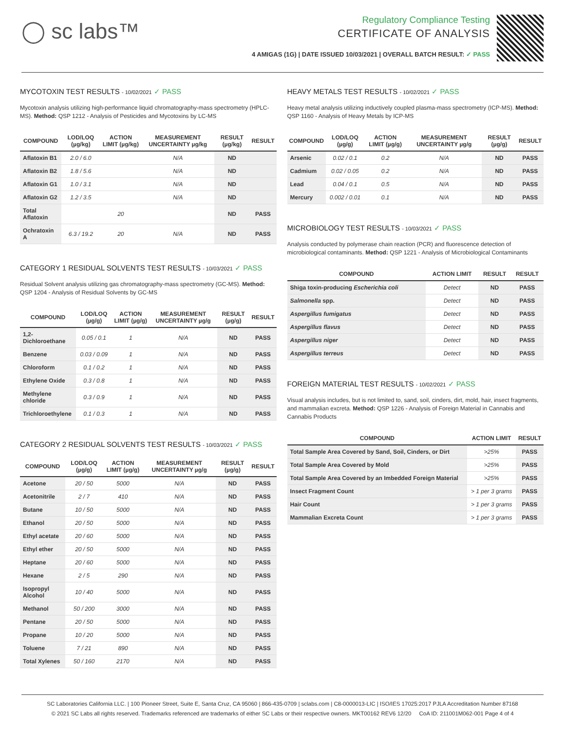◯ sc labs™
Regulatory Compliance Testing
CERTIFICATE OF ANALYSIS
4 AMIGAS (1G) | DATE ISSUED 10/03/2021 | OVERALL BATCH RESULT: ✓ PASS
MYCOTOXIN TEST RESULTS - 10/02/2021 ✓ PASS
Mycotoxin analysis utilizing high-performance liquid chromatography-mass spectrometry (HPLC-MS). Method: QSP 1212 - Analysis of Pesticides and Mycotoxins by LC-MS
| COMPOUND | LOD/LOQ (µg/kg) | ACTION LIMIT (µg/kg) | MEASUREMENT UNCERTAINTY µg/kg | RESULT (µg/kg) | RESULT |
| --- | --- | --- | --- | --- | --- |
| Aflatoxin B1 | 2.0 / 6.0 | | N/A | ND | |
| Aflatoxin B2 | 1.8 / 5.6 | | N/A | ND | |
| Aflatoxin G1 | 1.0 / 3.1 | | N/A | ND | |
| Aflatoxin G2 | 1.2 / 3.5 | | N/A | ND | |
| Total Aflatoxin | | 20 | | ND | PASS |
| Ochratoxin A | 6.3 / 19.2 | 20 | N/A | ND | PASS |
CATEGORY 1 RESIDUAL SOLVENTS TEST RESULTS - 10/03/2021 ✓ PASS
Residual Solvent analysis utilizing gas chromatography-mass spectrometry (GC-MS). Method: QSP 1204 - Analysis of Residual Solvents by GC-MS
| COMPOUND | LOD/LOQ (µg/g) | ACTION LIMIT (µg/g) | MEASUREMENT UNCERTAINTY µg/g | RESULT (µg/g) | RESULT |
| --- | --- | --- | --- | --- | --- |
| 1,2-Dichloroethane | 0.05 / 0.1 | 1 | N/A | ND | PASS |
| Benzene | 0.03 / 0.09 | 1 | N/A | ND | PASS |
| Chloroform | 0.1 / 0.2 | 1 | N/A | ND | PASS |
| Ethylene Oxide | 0.3 / 0.8 | 1 | N/A | ND | PASS |
| Methylene chloride | 0.3 / 0.9 | 1 | N/A | ND | PASS |
| Trichloroethylene | 0.1 / 0.3 | 1 | N/A | ND | PASS |
CATEGORY 2 RESIDUAL SOLVENTS TEST RESULTS - 10/03/2021 ✓ PASS
| COMPOUND | LOD/LOQ (µg/g) | ACTION LIMIT (µg/g) | MEASUREMENT UNCERTAINTY µg/g | RESULT (µg/g) | RESULT |
| --- | --- | --- | --- | --- | --- |
| Acetone | 20 / 50 | 5000 | N/A | ND | PASS |
| Acetonitrile | 2 / 7 | 410 | N/A | ND | PASS |
| Butane | 10 / 50 | 5000 | N/A | ND | PASS |
| Ethanol | 20 / 50 | 5000 | N/A | ND | PASS |
| Ethyl acetate | 20 / 60 | 5000 | N/A | ND | PASS |
| Ethyl ether | 20 / 50 | 5000 | N/A | ND | PASS |
| Heptane | 20 / 60 | 5000 | N/A | ND | PASS |
| Hexane | 2 / 5 | 290 | N/A | ND | PASS |
| Isopropyl Alcohol | 10 / 40 | 5000 | N/A | ND | PASS |
| Methanol | 50 / 200 | 3000 | N/A | ND | PASS |
| Pentane | 20 / 50 | 5000 | N/A | ND | PASS |
| Propane | 10 / 20 | 5000 | N/A | ND | PASS |
| Toluene | 7 / 21 | 890 | N/A | ND | PASS |
| Total Xylenes | 50 / 160 | 2170 | N/A | ND | PASS |
HEAVY METALS TEST RESULTS - 10/02/2021 ✓ PASS
Heavy metal analysis utilizing inductively coupled plasma-mass spectrometry (ICP-MS). Method: QSP 1160 - Analysis of Heavy Metals by ICP-MS
| COMPOUND | LOD/LOQ (µg/g) | ACTION LIMIT (µg/g) | MEASUREMENT UNCERTAINTY µg/g | RESULT (µg/g) | RESULT |
| --- | --- | --- | --- | --- | --- |
| Arsenic | 0.02 / 0.1 | 0.2 | N/A | ND | PASS |
| Cadmium | 0.02 / 0.05 | 0.2 | N/A | ND | PASS |
| Lead | 0.04 / 0.1 | 0.5 | N/A | ND | PASS |
| Mercury | 0.002 / 0.01 | 0.1 | N/A | ND | PASS |
MICROBIOLOGY TEST RESULTS - 10/03/2021 ✓ PASS
Analysis conducted by polymerase chain reaction (PCR) and fluorescence detection of microbiological contaminants. Method: QSP 1221 - Analysis of Microbiological Contaminants
| COMPOUND | ACTION LIMIT | RESULT | RESULT |
| --- | --- | --- | --- |
| Shiga toxin-producing Escherichia coli | Detect | ND | PASS |
| Salmonella spp. | Detect | ND | PASS |
| Aspergillus fumigatus | Detect | ND | PASS |
| Aspergillus flavus | Detect | ND | PASS |
| Aspergillus niger | Detect | ND | PASS |
| Aspergillus terreus | Detect | ND | PASS |
FOREIGN MATERIAL TEST RESULTS - 10/02/2021 ✓ PASS
Visual analysis includes, but is not limited to, sand, soil, cinders, dirt, mold, hair, insect fragments, and mammalian excreta. Method: QSP 1226 - Analysis of Foreign Material in Cannabis and Cannabis Products
| COMPOUND | ACTION LIMIT | RESULT |
| --- | --- | --- |
| Total Sample Area Covered by Sand, Soil, Cinders, or Dirt | >25% | PASS |
| Total Sample Area Covered by Mold | >25% | PASS |
| Total Sample Area Covered by an Imbedded Foreign Material | >25% | PASS |
| Insect Fragment Count | > 1 per 3 grams | PASS |
| Hair Count | > 1 per 3 grams | PASS |
| Mammalian Excreta Count | > 1 per 3 grams | PASS |
SC Laboratories California LLC. | 100 Pioneer Street, Suite E, Santa Cruz, CA 95060 | 866-435-0709 | sclabs.com | C8-0000013-LIC | ISO/IES 17025:2017 PJLA Accreditation Number 87168
© 2021 SC Labs all rights reserved. Trademarks referenced are trademarks of either SC Labs or their respective owners. MKT00162 REV6 12/20 CoA ID: 211001M062-001 Page 4 of 4